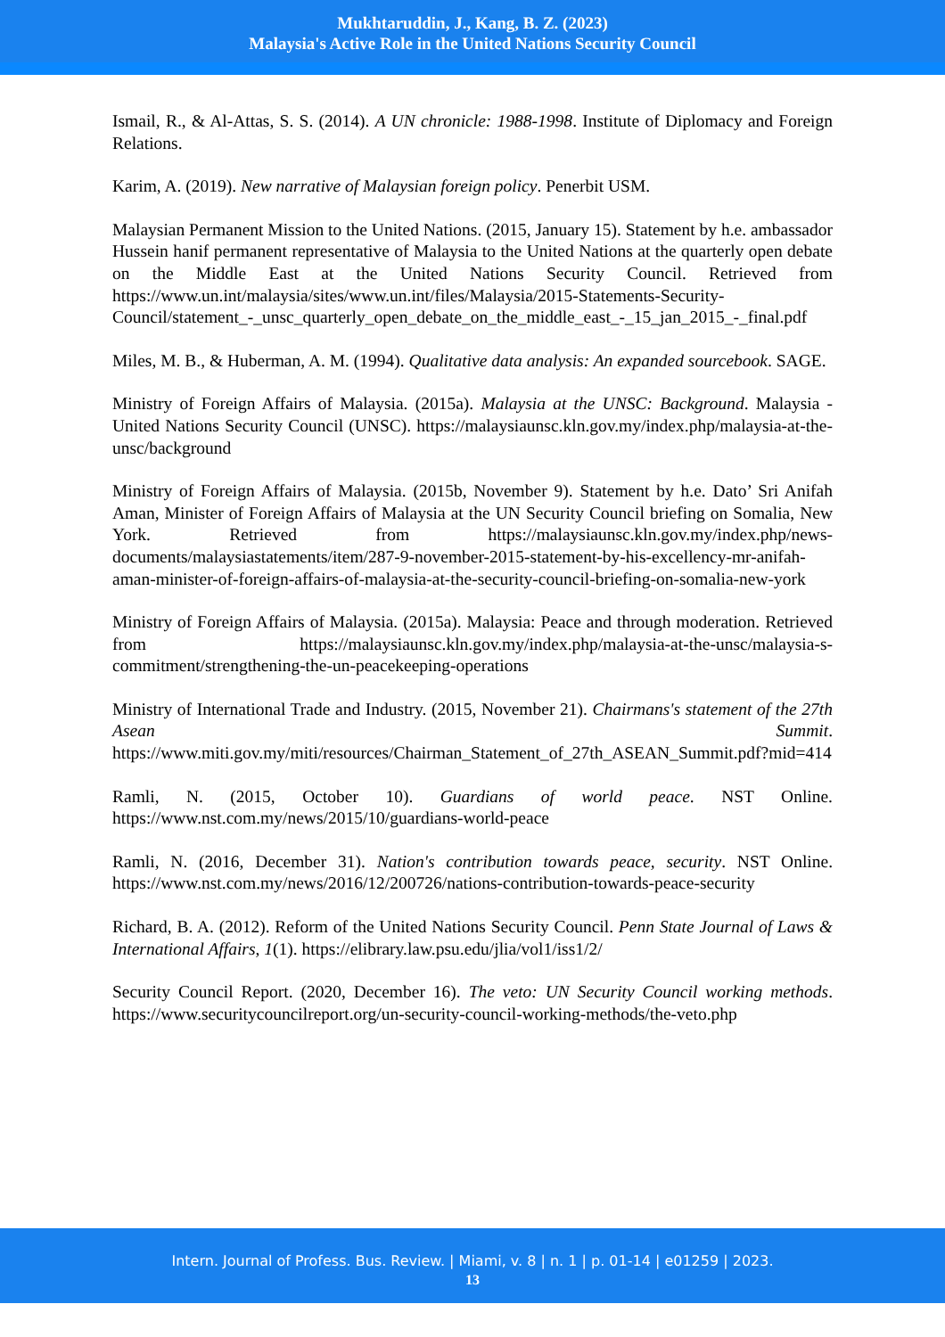Mukhtaruddin, J., Kang, B. Z. (2023)
Malaysia's Active Role in the United Nations Security Council
Ismail, R., & Al-Attas, S. S. (2014). A UN chronicle: 1988-1998. Institute of Diplomacy and Foreign Relations.
Karim, A. (2019). New narrative of Malaysian foreign policy. Penerbit USM.
Malaysian Permanent Mission to the United Nations. (2015, January 15). Statement by h.e. ambassador Hussein hanif permanent representative of Malaysia to the United Nations at the quarterly open debate on the Middle East at the United Nations Security Council. Retrieved from https://www.un.int/malaysia/sites/www.un.int/files/Malaysia/2015-Statements-Security-Council/statement_-_unsc_quarterly_open_debate_on_the_middle_east_-_15_jan_2015_-_final.pdf
Miles, M. B., & Huberman, A. M. (1994). Qualitative data analysis: An expanded sourcebook. SAGE.
Ministry of Foreign Affairs of Malaysia. (2015a). Malaysia at the UNSC: Background. Malaysia - United Nations Security Council (UNSC). https://malaysiaunsc.kln.gov.my/index.php/malaysia-at-the-unsc/background
Ministry of Foreign Affairs of Malaysia. (2015b, November 9). Statement by h.e. Dato’ Sri Anifah Aman, Minister of Foreign Affairs of Malaysia at the UN Security Council briefing on Somalia, New York. Retrieved from https://malaysiaunsc.kln.gov.my/index.php/news-documents/malaysiastatements/item/287-9-november-2015-statement-by-his-excellency-mr-anifah-aman-minister-of-foreign-affairs-of-malaysia-at-the-security-council-briefing-on-somalia-new-york
Ministry of Foreign Affairs of Malaysia. (2015a). Malaysia: Peace and through moderation. Retrieved from https://malaysiaunsc.kln.gov.my/index.php/malaysia-at-the-unsc/malaysia-s-commitment/strengthening-the-un-peacekeeping-operations
Ministry of International Trade and Industry. (2015, November 21). Chairmans's statement of the 27th Asean Summit. https://www.miti.gov.my/miti/resources/Chairman_Statement_of_27th_ASEAN_Summit.pdf?mid=414
Ramli, N. (2015, October 10). Guardians of world peace. NST Online. https://www.nst.com.my/news/2015/10/guardians-world-peace
Ramli, N. (2016, December 31). Nation's contribution towards peace, security. NST Online. https://www.nst.com.my/news/2016/12/200726/nations-contribution-towards-peace-security
Richard, B. A. (2012). Reform of the United Nations Security Council. Penn State Journal of Laws & International Affairs, 1(1). https://elibrary.law.psu.edu/jlia/vol1/iss1/2/
Security Council Report. (2020, December 16). The veto: UN Security Council working methods. https://www.securitycouncilreport.org/un-security-council-working-methods/the-veto.php
Intern. Journal of Profess. Bus. Review. | Miami, v. 8 | n. 1 | p. 01-14 | e01259 | 2023.
13